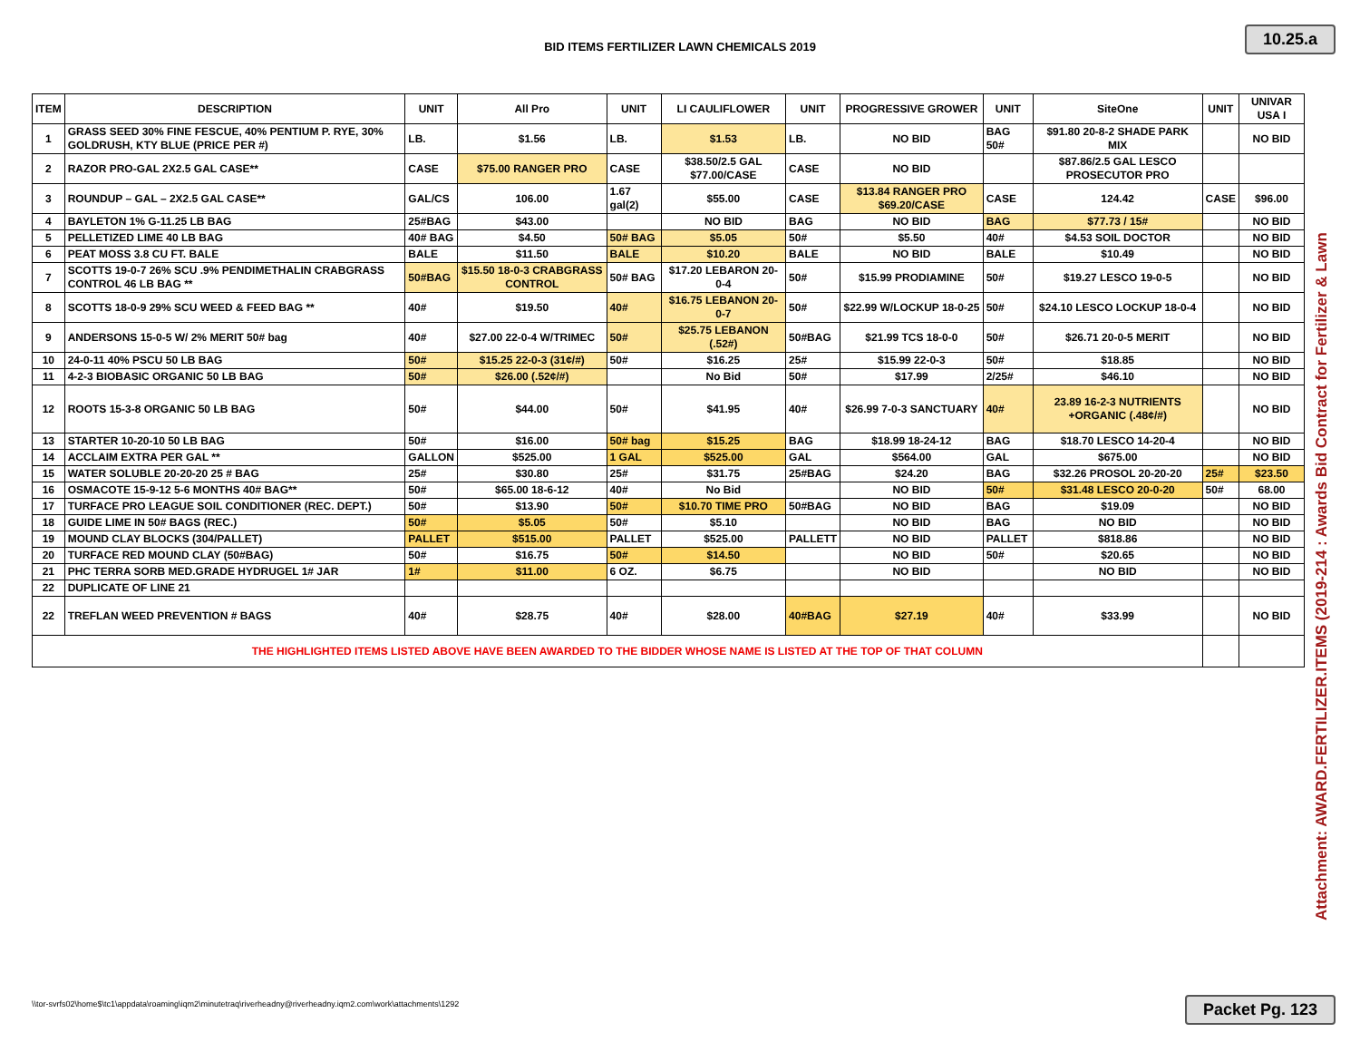10.25.a
BID ITEMS FERTILIZER LAWN CHEMICALS 2019
| ITEM | DESCRIPTION | UNIT | All Pro | UNIT | LI CAULIFLOWER | UNIT | PROGRESSIVE GROWER | UNIT | SiteOne | UNIT | UNIVAR USA I |
| --- | --- | --- | --- | --- | --- | --- | --- | --- | --- | --- | --- |
| 1 | GRASS SEED 30% FINE FESCUE, 40% PENTIUM P. RYE, 30% GOLDRUSH, KTY BLUE (PRICE PER #) | LB. | $1.56 | LB. | $1.53 | LB. | NO BID | BAG 50# | $91.80 20-8-2 SHADE PARK MIX | | NO BID |
| 2 | RAZOR PRO-GAL 2X2.5 GAL CASE** | CASE | $75.00 RANGER PRO | CASE | $38.50/2.5 GAL $77.00/CASE | CASE | NO BID | | $87.86/2.5 GAL LESCO PROSECUTOR PRO | | |
| 3 | ROUNDUP – GAL – 2X2.5 GAL CASE** | GAL/CS | 106.00 | 1.67 gal(2) | $55.00 | CASE | $13.84 RANGER PRO $69.20/CASE | CASE | 124.42 | CASE | $96.00 |
| 4 | BAYLETON 1% G-11.25 LB BAG | 25#BAG | $43.00 | | NO BID | BAG | NO BID | BAG | $77.73 / 15# | | NO BID |
| 5 | PELLETIZED LIME 40 LB BAG | 40# BAG | $4.50 | 50# BAG | $5.05 | 50# | $5.50 | 40# | $4.53 SOIL DOCTOR | | NO BID |
| 6 | PEAT MOSS 3.8 CU FT. BALE | BALE | $11.50 | BALE | $10.20 | BALE | NO BID | BALE | $10.49 | | NO BID |
| 7 | SCOTTS 19-0-7 26% SCU .9% PENDIMETHALIN CRABGRASS CONTROL 46 LB BAG ** | 50#BAG | $15.50 18-0-3 CRABGRASS CONTROL | 50# BAG | $17.20 LEBARON 20-0-4 | 50# | $15.99 PRODIAMINE | 50# | $19.27 LESCO 19-0-5 | | NO BID |
| 8 | SCOTTS 18-0-9 29% SCU WEED & FEED BAG ** | 40# | $19.50 | 40# | $16.75 LEBANON 20-0-7 | 50# | $22.99 W/LOCKUP 18-0-25 | 50# | $24.10 LESCO LOCKUP 18-0-4 | | NO BID |
| 9 | ANDERSONS 15-0-5 W/ 2% MERIT 50# bag | 40# | $27.00 22-0-4 W/TRIMEC | 50# | $25.75 LEBANON (.52#) | 50#BAG | $21.99 TCS 18-0-0 | 50# | $26.71 20-0-5 MERIT | | NO BID |
| 10 | 24-0-11 40% PSCU 50 LB BAG | 50# | $15.25 22-0-3 (31¢/#) | 50# | $16.25 | 25# | $15.99 22-0-3 | 50# | $18.85 | | NO BID |
| 11 | 4-2-3 BIOBASIC ORGANIC 50 LB BAG | 50# | $26.00 (.52¢/#) | | No Bid | 50# | $17.99 | 2/25# | $46.10 | | NO BID |
| 12 | ROOTS 15-3-8 ORGANIC 50 LB BAG | 50# | $44.00 | 50# | $41.95 | 40# | $26.99 7-0-3 SANCTUARY | 40# | 23.89 16-2-3 NUTRIENTS +ORGANIC (.48¢/#) | | NO BID |
| 13 | STARTER 10-20-10 50 LB BAG | 50# | $16.00 | 50# bag | $15.25 | BAG | $18.99 18-24-12 | BAG | $18.70 LESCO 14-20-4 | | NO BID |
| 14 | ACCLAIM EXTRA PER GAL ** | GALLON | $525.00 | 1 GAL | $525.00 | GAL | $564.00 | GAL | $675.00 | | NO BID |
| 15 | WATER SOLUBLE 20-20-20 25 # BAG | 25# | $30.80 | 25# | $31.75 | 25#BAG | $24.20 | BAG | $32.26 PROSOL 20-20-20 | 25# | $23.50 |
| 16 | OSMACOTE 15-9-12 5-6 MONTHS 40# BAG** | 50# | $65.00 18-6-12 | 40# | No Bid | | NO BID | 50# | $31.48 LESCO 20-0-20 | 50# | 68.00 |
| 17 | TURFACE PRO LEAGUE SOIL CONDITIONER (REC. DEPT.) | 50# | $13.90 | 50# | $10.70 TIME PRO | 50#BAG | NO BID | BAG | $19.09 | | NO BID |
| 18 | GUIDE LIME IN 50# BAGS (REC.) | 50# | $5.05 | 50# | $5.10 | | NO BID | BAG | NO BID | | NO BID |
| 19 | MOUND CLAY BLOCKS (304/PALLET) | PALLET | $515.00 | PALLET | $525.00 | PALLETT | NO BID | PALLET | $818.86 | | NO BID |
| 20 | TURFACE RED MOUND CLAY (50#BAG) | 50# | $16.75 | 50# | $14.50 | | NO BID | 50# | $20.65 | | NO BID |
| 21 | PHC TERRA SORB MED.GRADE HYDRUGEL 1# JAR | 1# | $11.00 | 6 OZ. | $6.75 | | NO BID | | NO BID | | NO BID |
| 22 | DUPLICATE OF LINE 21 | | | | | | | | | | |
| 22 | TREFLAN WEED PREVENTION # BAGS | 40# | $28.75 | 40# | $28.00 | 40#BAG | $27.19 | 40# | $33.99 | | NO BID |
| THE HIGHLIGHTED ITEMS LISTED ABOVE HAVE BEEN AWARDED TO THE BIDDER WHOSE NAME IS LISTED AT THE TOP OF THAT COLUMN | | | | | | | | | | | |
Attachment: AWARD.FERTILIZER.ITEMS (2019-214 : Awards Bid Contract for Fertilizer & Lawn
\\tor-svrfs02\home$\tc1\appdata\roaming\iqm2\minutetraq\riverheadny@riverheadny.iqm2.com\work\attachments\1292
Packet Pg. 123